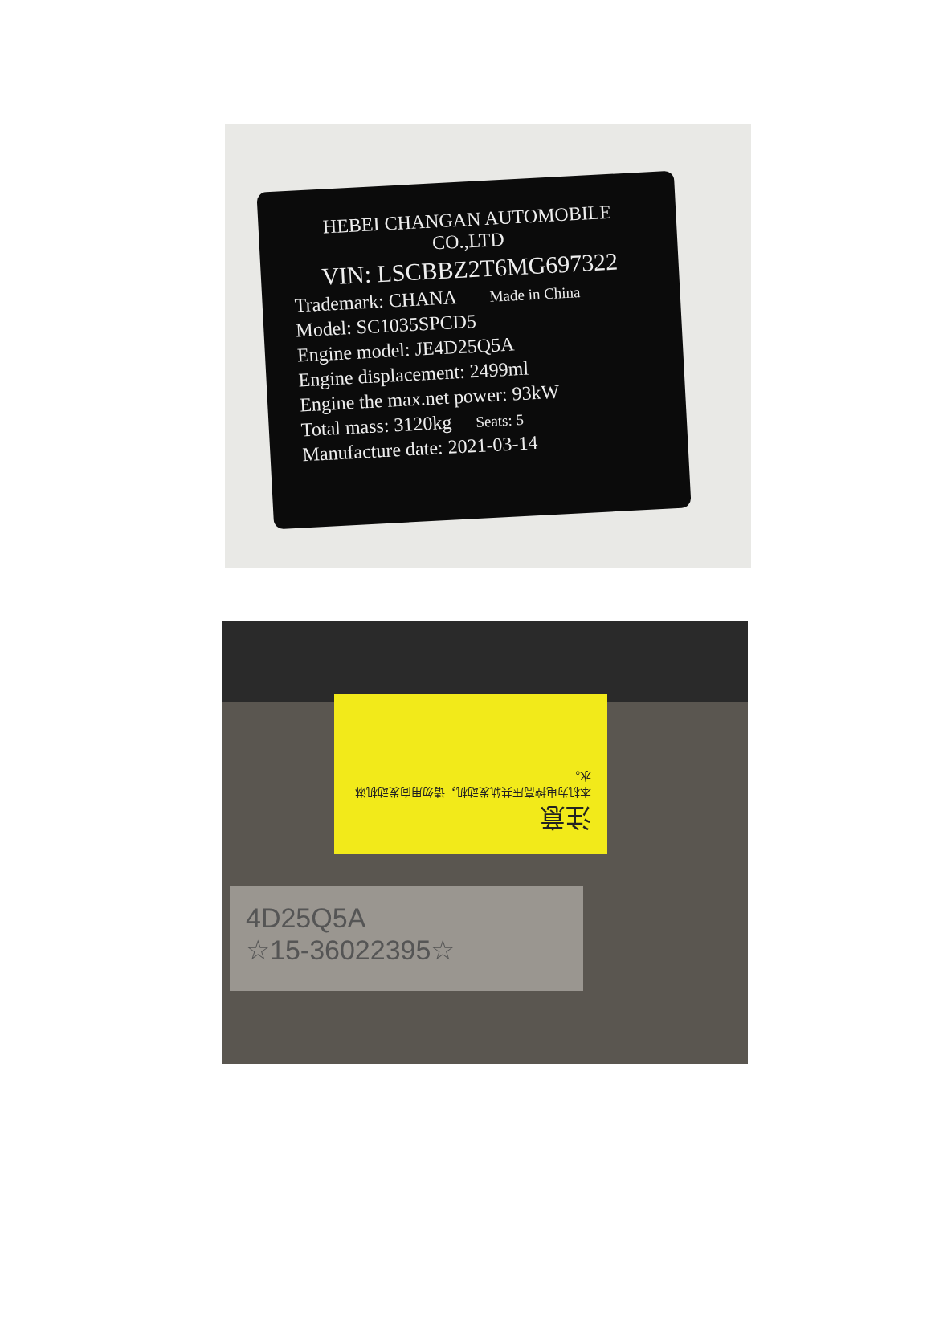HEBEI CHANGAN AUTOMOBILE CO.,LTD
VIN: LSCBBZ2T6MG697322
Trademark: CHANA Made in China
Model: SC1035SPCD5
Engine model: JE4D25Q5A
Engine displacement: 2499ml
Engine the max.net power: 93kW
Total mass: 3120kg Seats: 5
Manufacture date: 2021-03-14
注意
本机为电控高压共轨发动机，请勿用向发动机淋水。
4D25Q5A
☆15-36022395☆